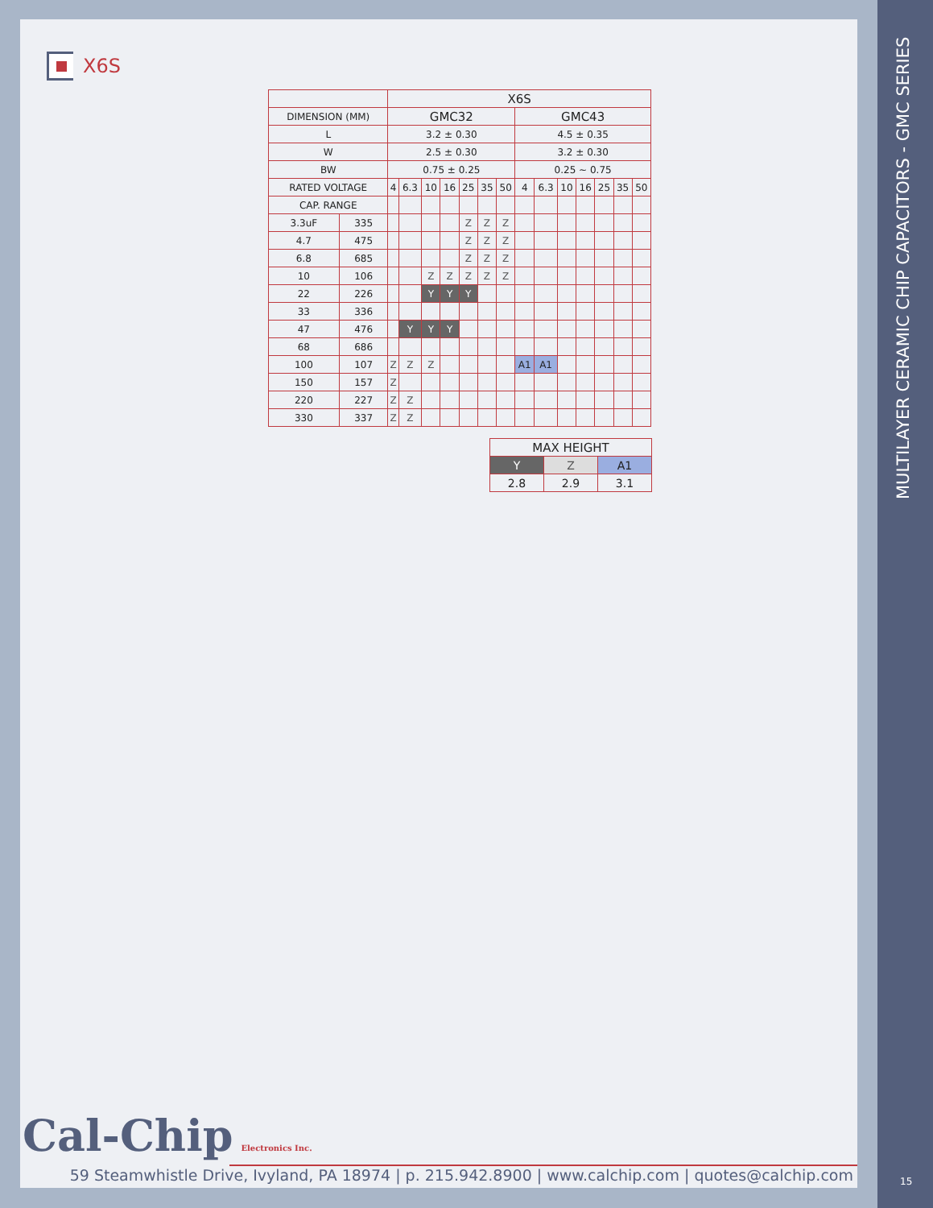X6S
| | | X6S | | | | | | | | | | | | | |
| --- | --- | --- | --- | --- | --- | --- | --- | --- | --- | --- | --- | --- | --- | --- | --- |
| DIMENSION (MM) | | GMC32 | | | | | | | GMC43 | | | | | | |
| L | | 3.2 ± 0.30 | | | | | | | 4.5 ± 0.35 | | | | | | |
| W | | 2.5 ± 0.30 | | | | | | | 3.2 ± 0.30 | | | | | | |
| BW | | 0.75 ± 0.25 | | | | | | | 0.25 ~ 0.75 | | | | | | |
| RATED VOLTAGE | | 4 | 6.3 | 10 | 16 | 25 | 35 | 50 | 4 | 6.3 | 10 | 16 | 25 | 35 | 50 |
| CAP. RANGE | | | | | | | | | | | | | | | |
| 3.3uF | 335 | | | | | Z | Z | Z | | | | | | | |
| 4.7 | 475 | | | | | Z | Z | Z | | | | | | | |
| 6.8 | 685 | | | | | Z | Z | Z | | | | | | | |
| 10 | 106 | | | Z | Z | Z | Z | Z | | | | | | | |
| 22 | 226 | | | Y | Y | Y | | | | | | | | | |
| 33 | 336 | | | | | | | | | | | | | | |
| 47 | 476 | | Y | Y | Y | | | | | | | | | | |
| 68 | 686 | | | | | | | | | | | | | | |
| 100 | 107 | Z | Z | Z | | | | | A1 | A1 | | | | | |
| 150 | 157 | Z | | | | | | | | | | | | | |
| 220 | 227 | Z | Z | | | | | | | | | | | | |
| 330 | 337 | Z | Z | | | | | | | | | | | | |
| MAX HEIGHT | | |
| --- | --- | --- |
| Y | Z | A1 |
| 2.8 | 2.9 | 3.1 |
Cal-Chip Electronics Inc.
59 Steamwhistle Drive, Ivyland, PA 18974 | p. 215.942.8900 | www.calchip.com | quotes@calchip.com
MULTILAYER CERAMIC CHIP CAPACITORS - GMC SERIES
15